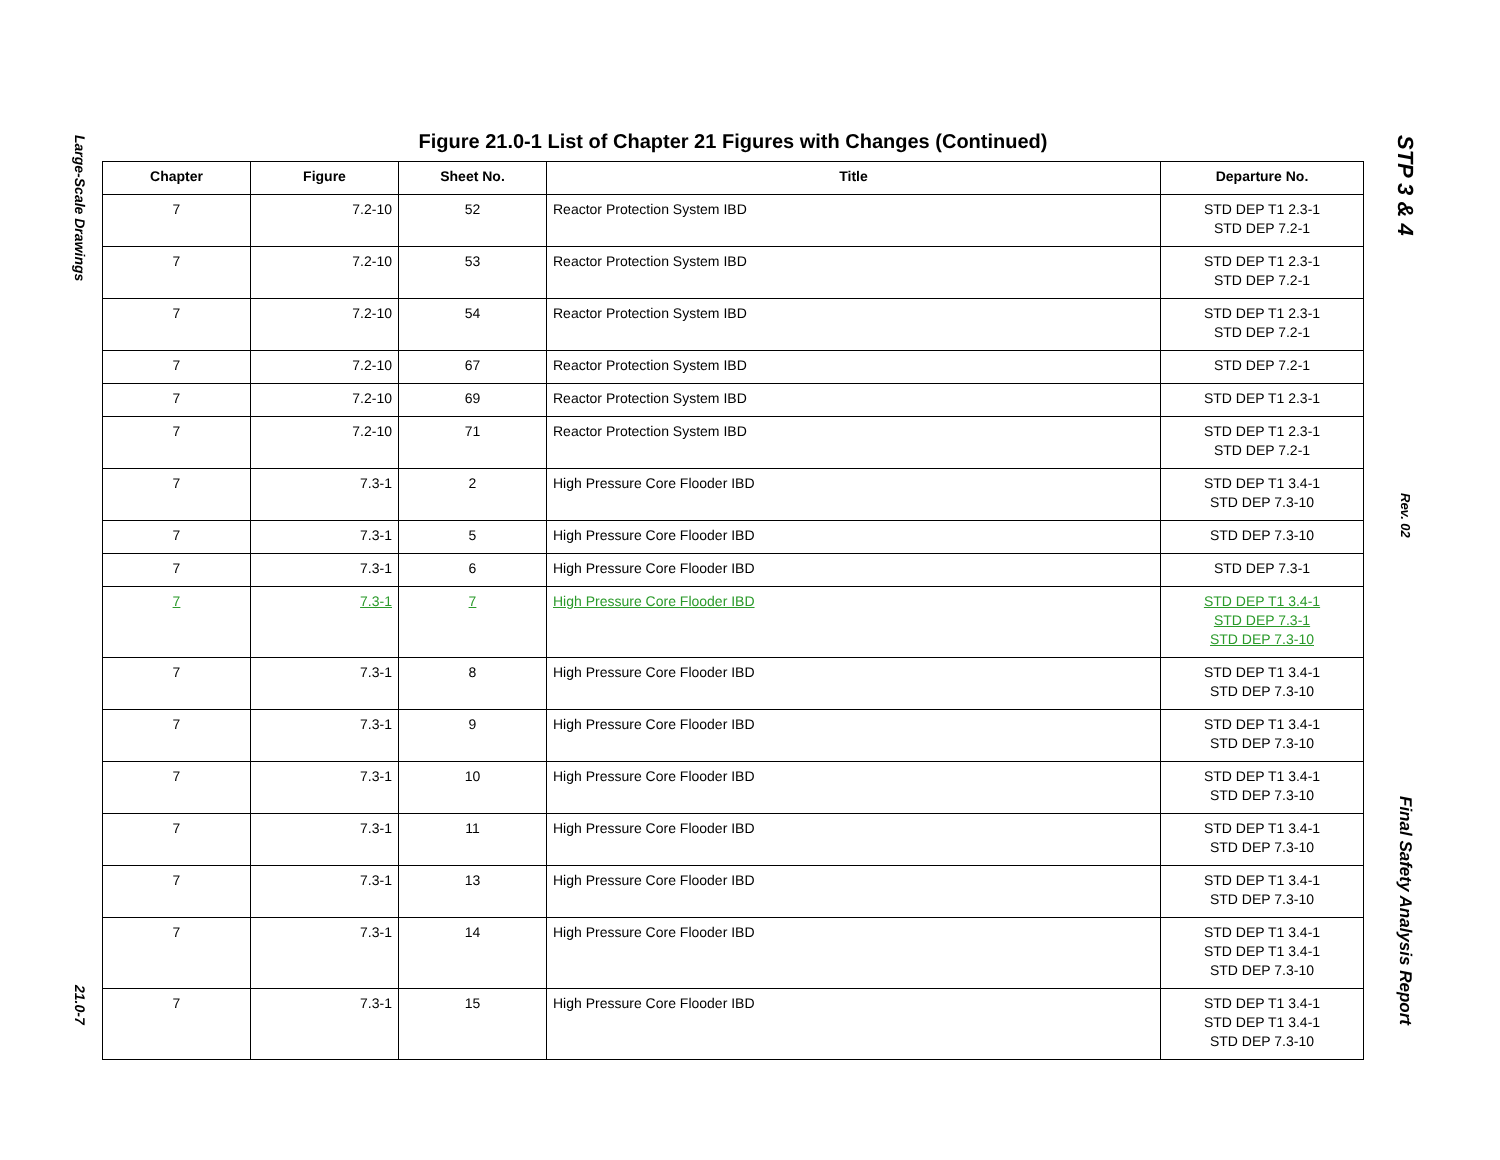Large-Scale Drawings
21.0-7
Figure 21.0-1 List of Chapter 21 Figures with Changes (Continued)
| Chapter | Figure | Sheet No. | Title | Departure No. |
| --- | --- | --- | --- | --- |
| 7 | 7.2-10 | 52 | Reactor Protection System IBD | STD DEP T1 2.3-1 STD DEP 7.2-1 |
| 7 | 7.2-10 | 53 | Reactor Protection System IBD | STD DEP T1 2.3-1 STD DEP 7.2-1 |
| 7 | 7.2-10 | 54 | Reactor Protection System IBD | STD DEP T1 2.3-1 STD DEP 7.2-1 |
| 7 | 7.2-10 | 67 | Reactor Protection System IBD | STD DEP 7.2-1 |
| 7 | 7.2-10 | 69 | Reactor Protection System IBD | STD DEP T1 2.3-1 |
| 7 | 7.2-10 | 71 | Reactor Protection System IBD | STD DEP T1 2.3-1 STD DEP 7.2-1 |
| 7 | 7.3-1 | 2 | High Pressure Core Flooder IBD | STD DEP T1 3.4-1 STD DEP 7.3-10 |
| 7 | 7.3-1 | 5 | High Pressure Core Flooder IBD | STD DEP 7.3-10 |
| 7 | 7.3-1 | 6 | High Pressure Core Flooder IBD | STD DEP 7.3-1 |
| 7 | 7.3-1 | 7 | High Pressure Core Flooder IBD | STD DEP T1 3.4-1 STD DEP 7.3-1 STD DEP 7.3-10 |
| 7 | 7.3-1 | 8 | High Pressure Core Flooder IBD | STD DEP T1 3.4-1 STD DEP 7.3-10 |
| 7 | 7.3-1 | 9 | High Pressure Core Flooder IBD | STD DEP T1 3.4-1 STD DEP 7.3-10 |
| 7 | 7.3-1 | 10 | High Pressure Core Flooder IBD | STD DEP T1 3.4-1 STD DEP 7.3-10 |
| 7 | 7.3-1 | 11 | High Pressure Core Flooder IBD | STD DEP T1 3.4-1 STD DEP 7.3-10 |
| 7 | 7.3-1 | 13 | High Pressure Core Flooder IBD | STD DEP T1 3.4-1 STD DEP 7.3-10 |
| 7 | 7.3-1 | 14 | High Pressure Core Flooder IBD | STD DEP T1 3.4-1 STD DEP T1 3.4-1 STD DEP 7.3-10 |
| 7 | 7.3-1 | 15 | High Pressure Core Flooder IBD | STD DEP T1 3.4-1 STD DEP T1 3.4-1 STD DEP 7.3-10 |
STP 3 & 4
Rev. 02
Final Safety Analysis Report